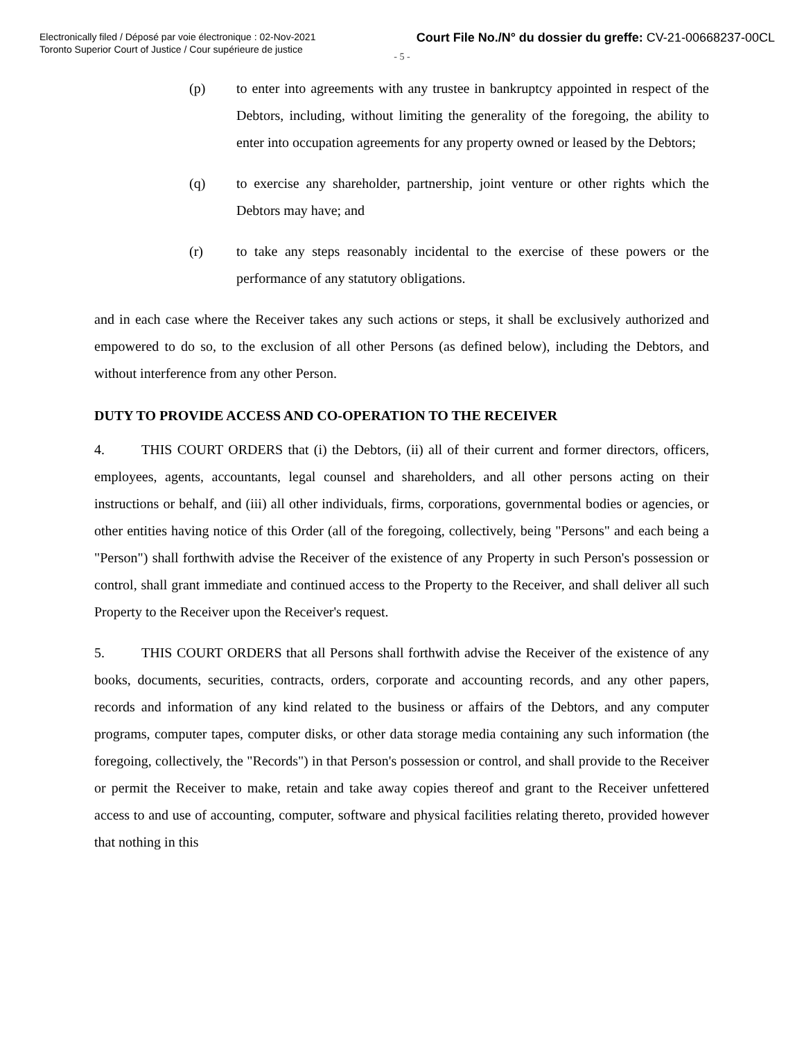Electronically filed / Déposé par voie électronique : 02-Nov-2021
Toronto Superior Court of Justice / Cour supérieure de justice
Court File No./N° du dossier du greffe: CV-21-00668237-00CL
- 5 -
(p) to enter into agreements with any trustee in bankruptcy appointed in respect of the Debtors, including, without limiting the generality of the foregoing, the ability to enter into occupation agreements for any property owned or leased by the Debtors;
(q) to exercise any shareholder, partnership, joint venture or other rights which the Debtors may have; and
(r) to take any steps reasonably incidental to the exercise of these powers or the performance of any statutory obligations.
and in each case where the Receiver takes any such actions or steps, it shall be exclusively authorized and empowered to do so, to the exclusion of all other Persons (as defined below), including the Debtors, and without interference from any other Person.
DUTY TO PROVIDE ACCESS AND CO-OPERATION TO THE RECEIVER
4. THIS COURT ORDERS that (i) the Debtors, (ii) all of their current and former directors, officers, employees, agents, accountants, legal counsel and shareholders, and all other persons acting on their instructions or behalf, and (iii) all other individuals, firms, corporations, governmental bodies or agencies, or other entities having notice of this Order (all of the foregoing, collectively, being "Persons" and each being a "Person") shall forthwith advise the Receiver of the existence of any Property in such Person's possession or control, shall grant immediate and continued access to the Property to the Receiver, and shall deliver all such Property to the Receiver upon the Receiver's request.
5. THIS COURT ORDERS that all Persons shall forthwith advise the Receiver of the existence of any books, documents, securities, contracts, orders, corporate and accounting records, and any other papers, records and information of any kind related to the business or affairs of the Debtors, and any computer programs, computer tapes, computer disks, or other data storage media containing any such information (the foregoing, collectively, the "Records") in that Person's possession or control, and shall provide to the Receiver or permit the Receiver to make, retain and take away copies thereof and grant to the Receiver unfettered access to and use of accounting, computer, software and physical facilities relating thereto, provided however that nothing in this